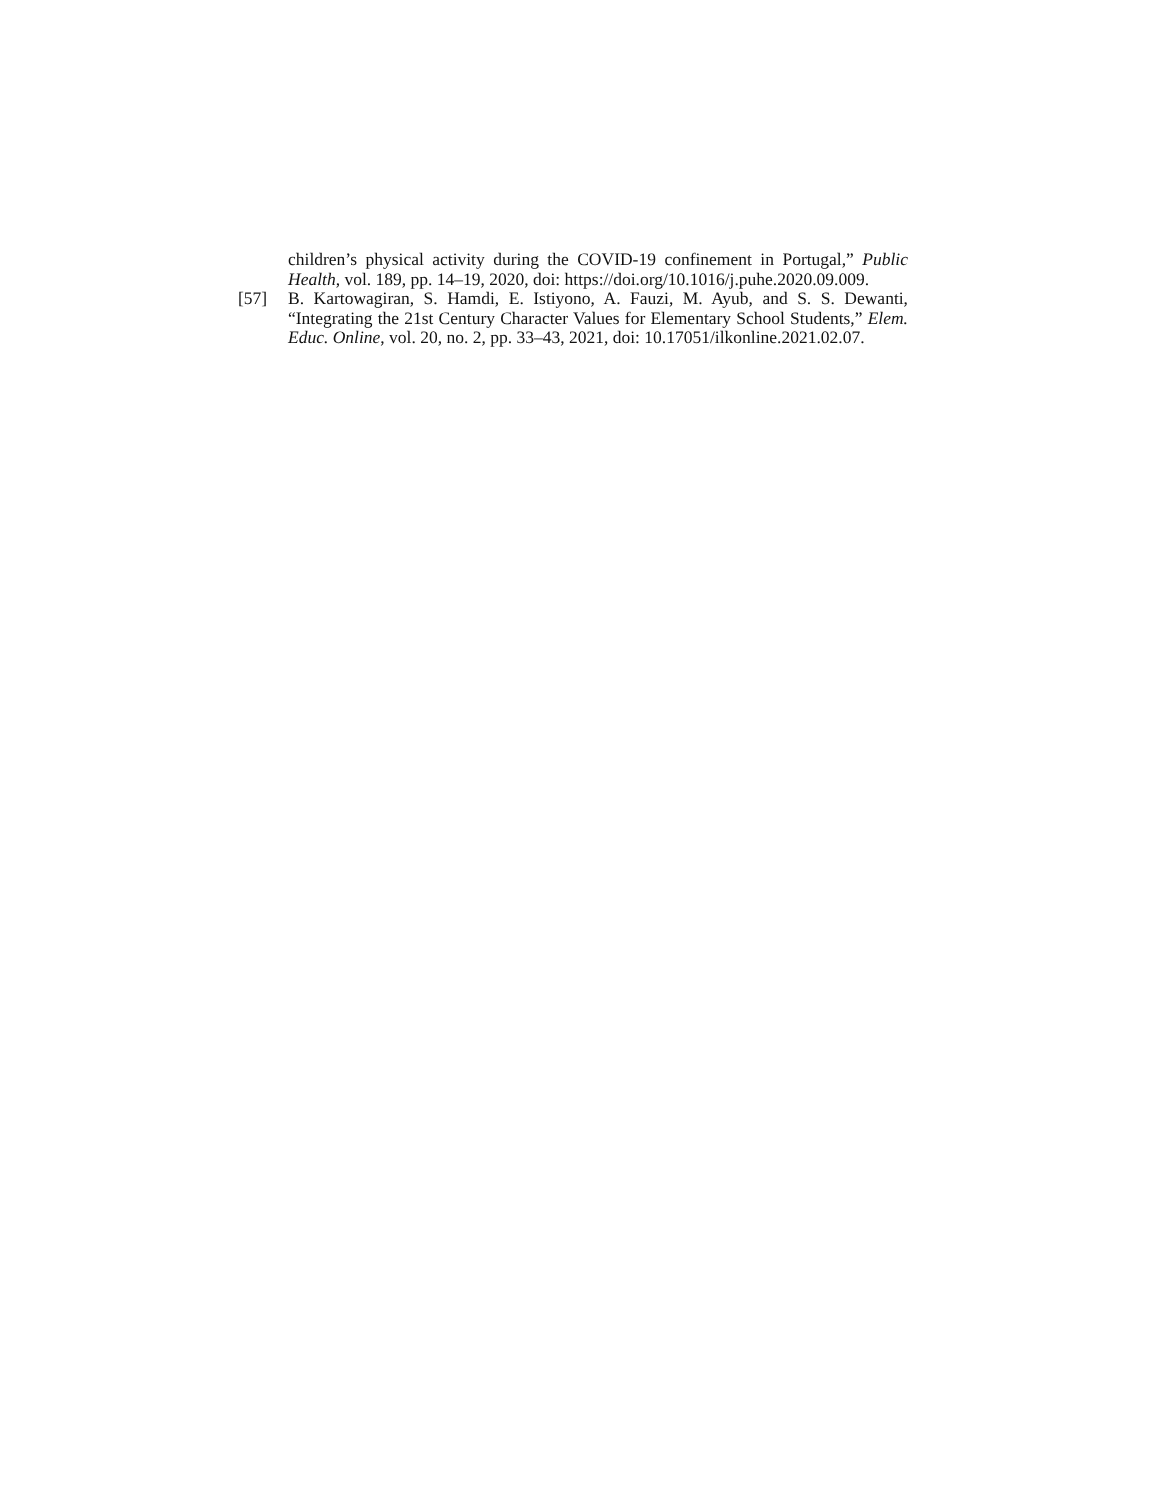children’s physical activity during the COVID-19 confinement in Portugal,” Public Health, vol. 189, pp. 14–19, 2020, doi: https://doi.org/10.1016/j.puhe.2020.09.009.
[57] B. Kartowagiran, S. Hamdi, E. Istiyono, A. Fauzi, M. Ayub, and S. S. Dewanti, “Integrating the 21st Century Character Values for Elementary School Students,” Elem. Educ. Online, vol. 20, no. 2, pp. 33–43, 2021, doi: 10.17051/ilkonline.2021.02.07.